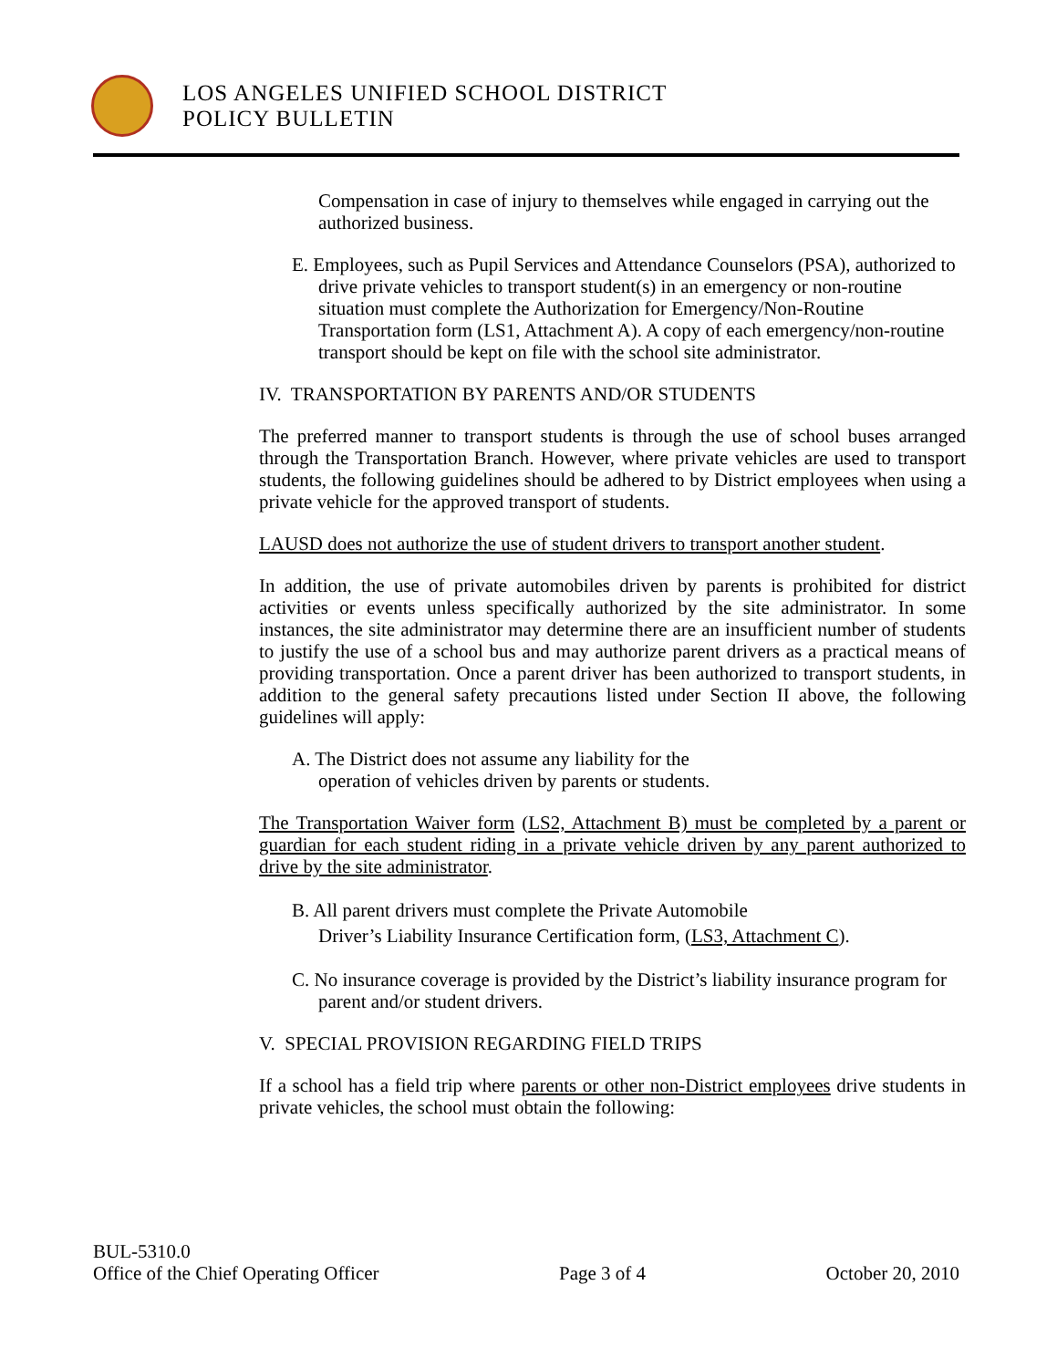LOS ANGELES UNIFIED SCHOOL DISTRICT
POLICY BULLETIN
Compensation in case of injury to themselves while engaged in carrying out the authorized business.
E. Employees, such as Pupil Services and Attendance Counselors (PSA), authorized to drive private vehicles to transport student(s) in an emergency or non-routine situation must complete the Authorization for Emergency/Non-Routine Transportation form (LS1, Attachment A). A copy of each emergency/non-routine transport should be kept on file with the school site administrator.
IV. TRANSPORTATION BY PARENTS AND/OR STUDENTS
The preferred manner to transport students is through the use of school buses arranged through the Transportation Branch. However, where private vehicles are used to transport students, the following guidelines should be adhered to by District employees when using a private vehicle for the approved transport of students.
LAUSD does not authorize the use of student drivers to transport another student.
In addition, the use of private automobiles driven by parents is prohibited for district activities or events unless specifically authorized by the site administrator. In some instances, the site administrator may determine there are an insufficient number of students to justify the use of a school bus and may authorize parent drivers as a practical means of providing transportation. Once a parent driver has been authorized to transport students, in addition to the general safety precautions listed under Section II above, the following guidelines will apply:
A. The District does not assume any liability for the
operation of vehicles driven by parents or students.
The Transportation Waiver form (LS2, Attachment B) must be completed by a parent or guardian for each student riding in a private vehicle driven by any parent authorized to drive by the site administrator.
B. All parent drivers must complete the Private Automobile
Driver’s Liability Insurance Certification form, (LS3, Attachment C).
C. No insurance coverage is provided by the District’s liability insurance program for parent and/or student drivers.
V. SPECIAL PROVISION REGARDING FIELD TRIPS
If a school has a field trip where parents or other non-District employees drive students in private vehicles, the school must obtain the following:
BUL-5310.0
Office of the Chief Operating Officer Page 3 of 4 October 20, 2010